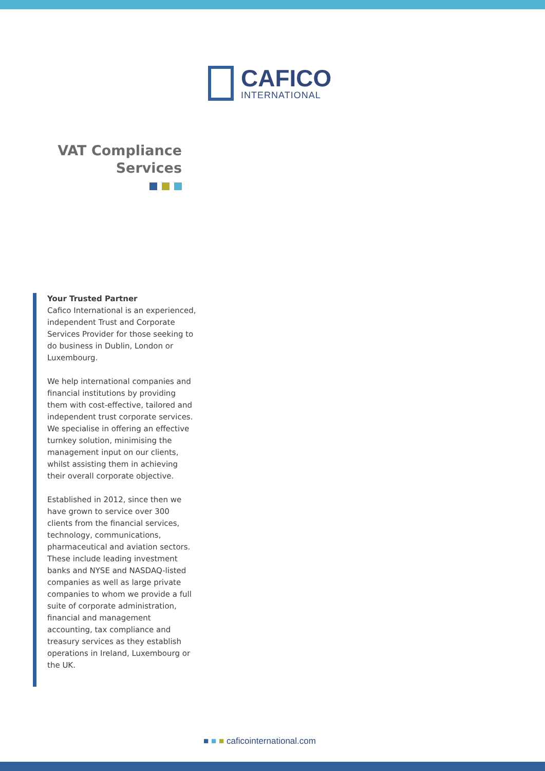CAFICO
INTERNATIONAL
VAT Compliance
Services
Your Trusted Partner
Cafico International is an experienced, independent Trust and Corporate Services Provider for those seeking to do business in Dublin, London or Luxembourg.
We help international companies and financial institutions by providing them with cost-effective, tailored and independent trust corporate services. We specialise in offering an effective turnkey solution, minimising the management input on our clients, whilst assisting them in achieving their overall corporate objective.
Established in 2012, since then we have grown to service over 300 clients from the financial services, technology, communications, pharmaceutical and aviation sectors. These include leading investment banks and NYSE and NASDAQ-listed companies as well as large private companies to whom we provide a full suite of corporate administration, financial and management accounting, tax compliance and treasury services as they establish operations in Ireland, Luxembourg or the UK.
■ ■ ■ caficointernational.com